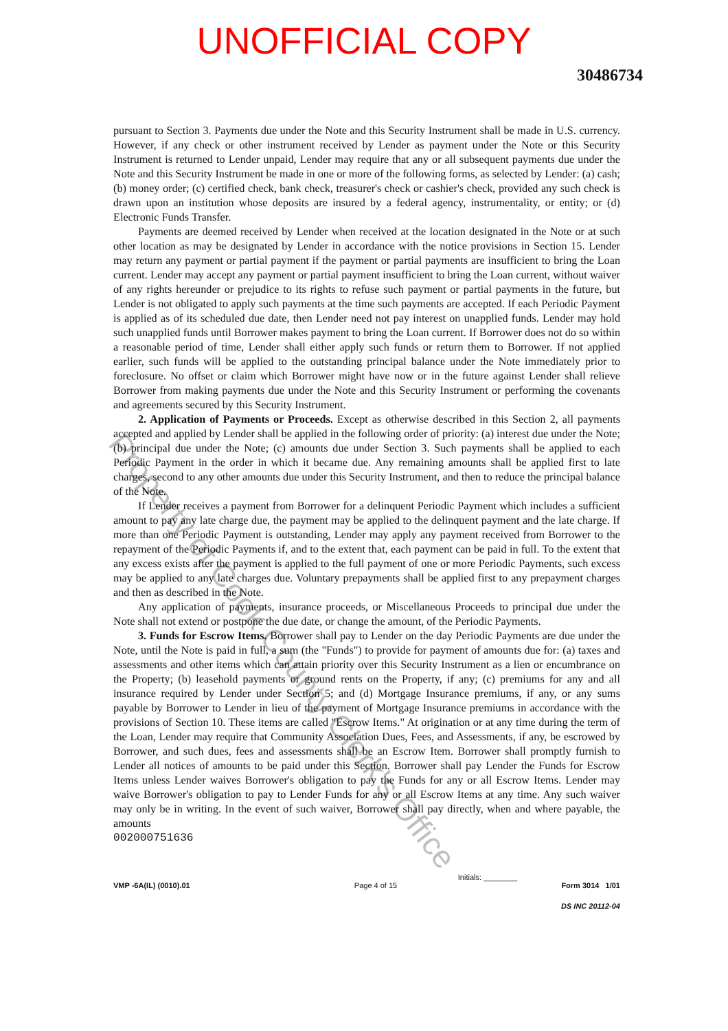UNOFFICIAL COPY
30486734
pursuant to Section 3. Payments due under the Note and this Security Instrument shall be made in U.S. currency. However, if any check or other instrument received by Lender as payment under the Note or this Security Instrument is returned to Lender unpaid, Lender may require that any or all subsequent payments due under the Note and this Security Instrument be made in one or more of the following forms, as selected by Lender: (a) cash; (b) money order; (c) certified check, bank check, treasurer's check or cashier's check, provided any such check is drawn upon an institution whose deposits are insured by a federal agency, instrumentality, or entity; or (d) Electronic Funds Transfer.
Payments are deemed received by Lender when received at the location designated in the Note or at such other location as may be designated by Lender in accordance with the notice provisions in Section 15. Lender may return any payment or partial payment if the payment or partial payments are insufficient to bring the Loan current. Lender may accept any payment or partial payment insufficient to bring the Loan current, without waiver of any rights hereunder or prejudice to its rights to refuse such payment or partial payments in the future, but Lender is not obligated to apply such payments at the time such payments are accepted. If each Periodic Payment is applied as of its scheduled due date, then Lender need not pay interest on unapplied funds. Lender may hold such unapplied funds until Borrower makes payment to bring the Loan current. If Borrower does not do so within a reasonable period of time, Lender shall either apply such funds or return them to Borrower. If not applied earlier, such funds will be applied to the outstanding principal balance under the Note immediately prior to foreclosure. No offset or claim which Borrower might have now or in the future against Lender shall relieve Borrower from making payments due under the Note and this Security Instrument or performing the covenants and agreements secured by this Security Instrument.
2. Application of Payments or Proceeds. Except as otherwise described in this Section 2, all payments accepted and applied by Lender shall be applied in the following order of priority: (a) interest due under the Note; (b) principal due under the Note; (c) amounts due under Section 3. Such payments shall be applied to each Periodic Payment in the order in which it became due. Any remaining amounts shall be applied first to late charges, second to any other amounts due under this Security Instrument, and then to reduce the principal balance of the Note.
If Lender receives a payment from Borrower for a delinquent Periodic Payment which includes a sufficient amount to pay any late charge due, the payment may be applied to the delinquent payment and the late charge. If more than one Periodic Payment is outstanding, Lender may apply any payment received from Borrower to the repayment of the Periodic Payments if, and to the extent that, each payment can be paid in full. To the extent that any excess exists after the payment is applied to the full payment of one or more Periodic Payments, such excess may be applied to any late charges due. Voluntary prepayments shall be applied first to any prepayment charges and then as described in the Note.
Any application of payments, insurance proceeds, or Miscellaneous Proceeds to principal due under the Note shall not extend or postpone the due date, or change the amount, of the Periodic Payments.
3. Funds for Escrow Items. Borrower shall pay to Lender on the day Periodic Payments are due under the Note, until the Note is paid in full, a sum (the "Funds") to provide for payment of amounts due for: (a) taxes and assessments and other items which can attain priority over this Security Instrument as a lien or encumbrance on the Property; (b) leasehold payments or ground rents on the Property, if any; (c) premiums for any and all insurance required by Lender under Section 5; and (d) Mortgage Insurance premiums, if any, or any sums payable by Borrower to Lender in lieu of the payment of Mortgage Insurance premiums in accordance with the provisions of Section 10. These items are called "Escrow Items." At origination or at any time during the term of the Loan, Lender may require that Community Association Dues, Fees, and Assessments, if any, be escrowed by Borrower, and such dues, fees and assessments shall be an Escrow Item. Borrower shall promptly furnish to Lender all notices of amounts to be paid under this Section. Borrower shall pay Lender the Funds for Escrow Items unless Lender waives Borrower's obligation to pay the Funds for any or all Escrow Items. Lender may waive Borrower's obligation to pay to Lender Funds for any or all Escrow Items at any time. Any such waiver may only be in writing. In the event of such waiver, Borrower shall pay directly, when and where payable, the amounts
002000751636
Initials: ________
VMP -6A(IL) (0010).01 Page 4 of 15 Form 3014 1/01
DS INC 20112-04
Property of Cook County Clerk's Office